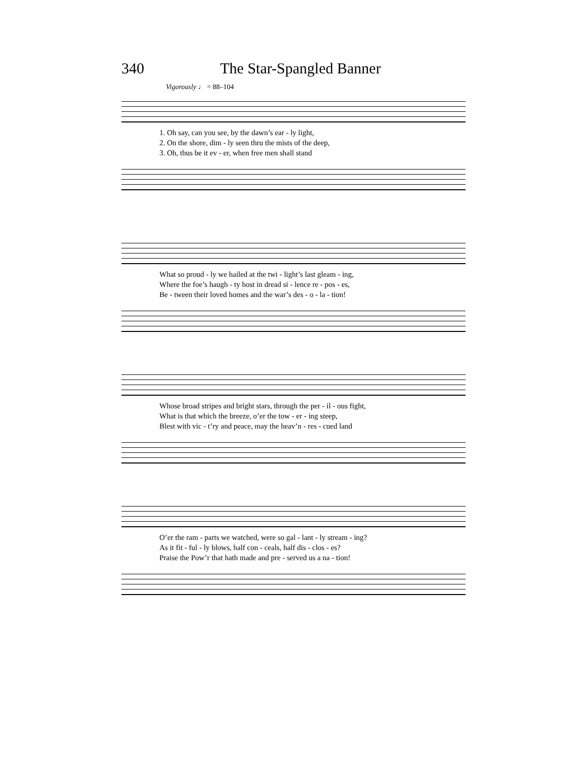340 The Star-Spangled Banner
Vigorously ♩ = 88–104
1. Oh say, can you see, by the dawn’s ear - ly light,
2. On the shore, dim - ly seen thru the mists of the deep,
3. Oh, thus be it ev - er, when free men shall stand
What so proud - ly we hailed at the twi - light’s last gleam - ing,
Where the foe’s haugh - ty host in dread si - lence re - pos - es,
Be - tween their loved homes and the war’s des - o - la - tion!
Whose broad stripes and bright stars, through the per - il - ous fight,
What is that which the breeze, o’er the tow - er - ing steep,
Blest with vic - t’ry and peace, may the heav’n - res - cued land
O’er the ram - parts we watched, were so gal - lant - ly stream - ing?
As it fit - ful - ly blows, half con - ceals, half dis - clos - es?
Praise the Pow’r that hath made and pre - served us a na - tion!